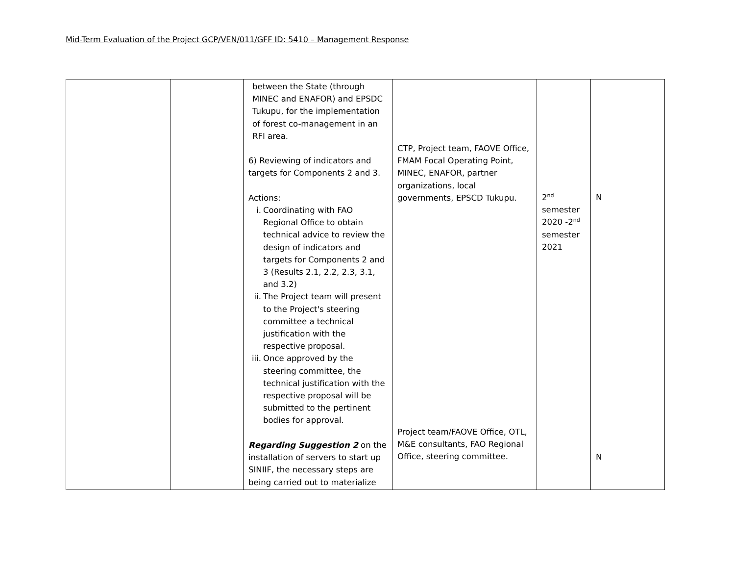Mid-Term Evaluation of the Project GCP/VEN/011/GFF ID: 5410 – Management Response
| | | between the State (through MINEC and ENAFOR) and EPSDC Tukupu, for the implementation of forest co-management in an RFI area. 6) Reviewing of indicators and targets for Components 2 and 3. Actions: i. Coordinating with FAO Regional Office to obtain technical advice to review the design of indicators and targets for Components 2 and 3 (Results 2.1, 2.2, 2.3, 3.1, and 3.2) ii. The Project team will present to the Project's steering committee a technical justification with the respective proposal. iii. Once approved by the steering committee, the technical justification with the respective proposal will be submitted to the pertinent bodies for approval. Regarding Suggestion 2 on the installation of servers to start up SINIIF, the necessary steps are being carried out to materialize | CTP, Project team, FAOVE Office, FMAM Focal Operating Point, MINEC, ENAFOR, partner organizations, local governments, EPSCD Tukupu. Project team/FAOVE Office, OTL, M&E consultants, FAO Regional Office, steering committee. | 2<sup>nd</sup> semester 2020 -2<sup>nd</sup> semester 2021 | N N |